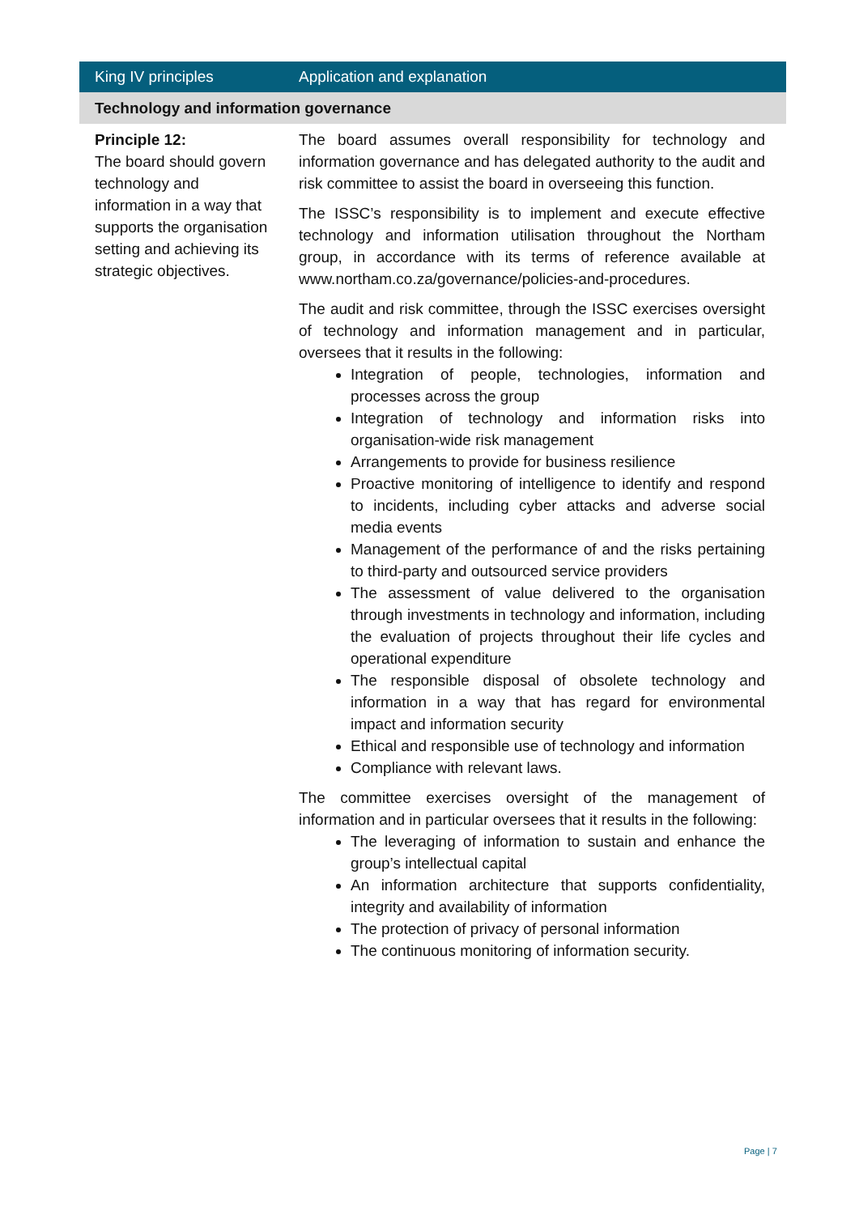| King IV principles | Application and explanation |
| --- | --- |
| Technology and information governance | |
| Principle 12: The board should govern technology and information in a way that supports the organisation setting and achieving its strategic objectives. | The board assumes overall responsibility for technology and information governance and has delegated authority to the audit and risk committee to assist the board in overseeing this function. The ISSC’s responsibility is to implement and execute effective technology and information utilisation throughout the Northam group, in accordance with its terms of reference available at www.northam.co.za/governance/policies-and-procedures . The audit and risk committee, through the ISSC exercises oversight of technology and information management and in particular, oversees that it results in the following: Integration of people, technologies, information and processes across the group Integration of technology and information risks into organisation-wide risk management Arrangements to provide for business resilience Proactive monitoring of intelligence to identify and respond to incidents, including cyber attacks and adverse social media events Management of the performance of and the risks pertaining to third-party and outsourced service providers The assessment of value delivered to the organisation through investments in technology and information, including the evaluation of projects throughout their life cycles and operational expenditure The responsible disposal of obsolete technology and information in a way that has regard for environmental impact and information security Ethical and responsible use of technology and information Compliance with relevant laws. The committee exercises oversight of the management of information and in particular oversees that it results in the following: The leveraging of information to sustain and enhance the group’s intellectual capital An information architecture that supports confidentiality, integrity and availability of information The protection of privacy of personal information The continuous monitoring of information security. |
Page | 7